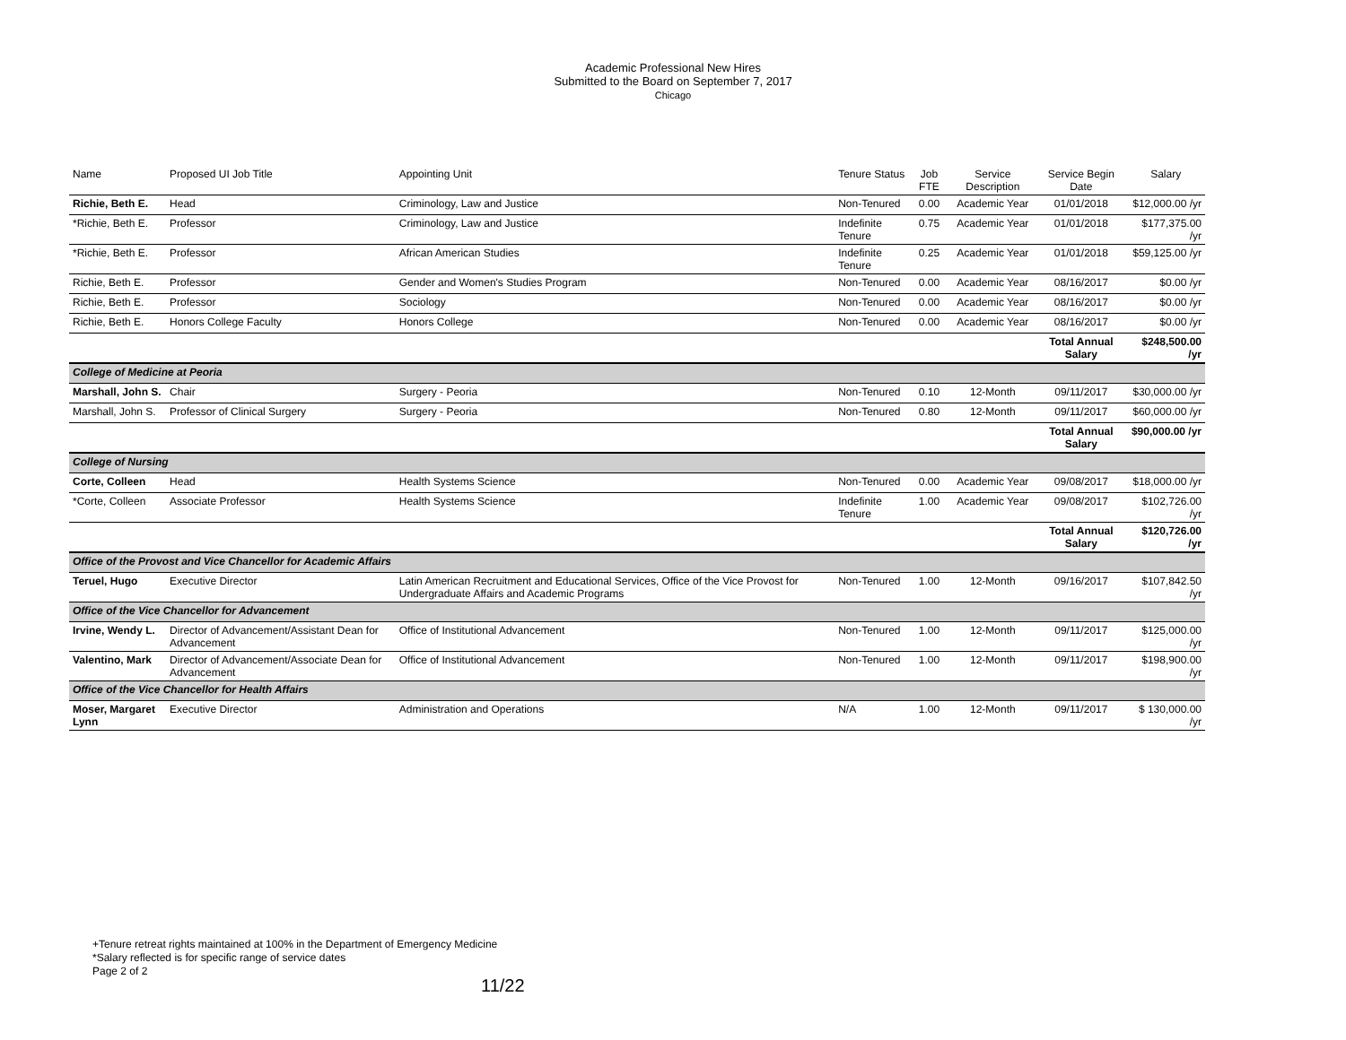Academic Professional New Hires
Submitted to the Board on September 7, 2017
Chicago
| Name | Proposed UI Job Title | Appointing Unit | Tenure Status | Job FTE | Service Description | Service Begin Date | Salary |
| --- | --- | --- | --- | --- | --- | --- | --- |
| Richie, Beth E. | Head | Criminology, Law and Justice | Non-Tenured | 0.00 | Academic Year | 01/01/2018 | $12,000.00 /yr |
| *Richie, Beth E. | Professor | Criminology, Law and Justice | Indefinite Tenure | 0.75 | Academic Year | 01/01/2018 | $177,375.00 /yr |
| *Richie, Beth E. | Professor | African American Studies | Indefinite Tenure | 0.25 | Academic Year | 01/01/2018 | $59,125.00 /yr |
| Richie, Beth E. | Professor | Gender and Women's Studies Program | Non-Tenured | 0.00 | Academic Year | 08/16/2017 | $0.00 /yr |
| Richie, Beth E. | Professor | Sociology | Non-Tenured | 0.00 | Academic Year | 08/16/2017 | $0.00 /yr |
| Richie, Beth E. | Honors College Faculty | Honors College | Non-Tenured | 0.00 | Academic Year | 08/16/2017 | $0.00 /yr |
| | | | | | | Total Annual Salary | $248,500.00 /yr |
| College of Medicine at Peoria | | | | | | | |
| Marshall, John S. | Chair | Surgery - Peoria | Non-Tenured | 0.10 | 12-Month | 09/11/2017 | $30,000.00 /yr |
| Marshall, John S. | Professor of Clinical Surgery | Surgery - Peoria | Non-Tenured | 0.80 | 12-Month | 09/11/2017 | $60,000.00 /yr |
| | | | | | | Total Annual Salary | $90,000.00 /yr |
| College of Nursing | | | | | | | |
| Corte, Colleen | Head | Health Systems Science | Non-Tenured | 0.00 | Academic Year | 09/08/2017 | $18,000.00 /yr |
| *Corte, Colleen | Associate Professor | Health Systems Science | Indefinite Tenure | 1.00 | Academic Year | 09/08/2017 | $102,726.00 /yr |
| | | | | | | Total Annual Salary | $120,726.00 /yr |
| Office of the Provost and Vice Chancellor for Academic Affairs | | | | | | | |
| Teruel, Hugo | Executive Director | Latin American Recruitment and Educational Services, Office of the Vice Provost for Undergraduate Affairs and Academic Programs | Non-Tenured | 1.00 | 12-Month | 09/16/2017 | $107,842.50 /yr |
| Office of the Vice Chancellor for Advancement | | | | | | | |
| Irvine, Wendy L. | Director of Advancement/Assistant Dean for Advancement | Office of Institutional Advancement | Non-Tenured | 1.00 | 12-Month | 09/11/2017 | $125,000.00 /yr |
| Valentino, Mark | Director of Advancement/Associate Dean for Advancement | Office of Institutional Advancement | Non-Tenured | 1.00 | 12-Month | 09/11/2017 | $198,900.00 /yr |
| Office of the Vice Chancellor for Health Affairs | | | | | | | |
| Moser, Margaret Lynn | Executive Director | Administration and Operations | N/A | 1.00 | 12-Month | 09/11/2017 | $ 130,000.00 /yr |
+Tenure retreat rights maintained at 100% in the Department of Emergency Medicine
*Salary reflected is for specific range of service dates
Page 2 of 2
11/22